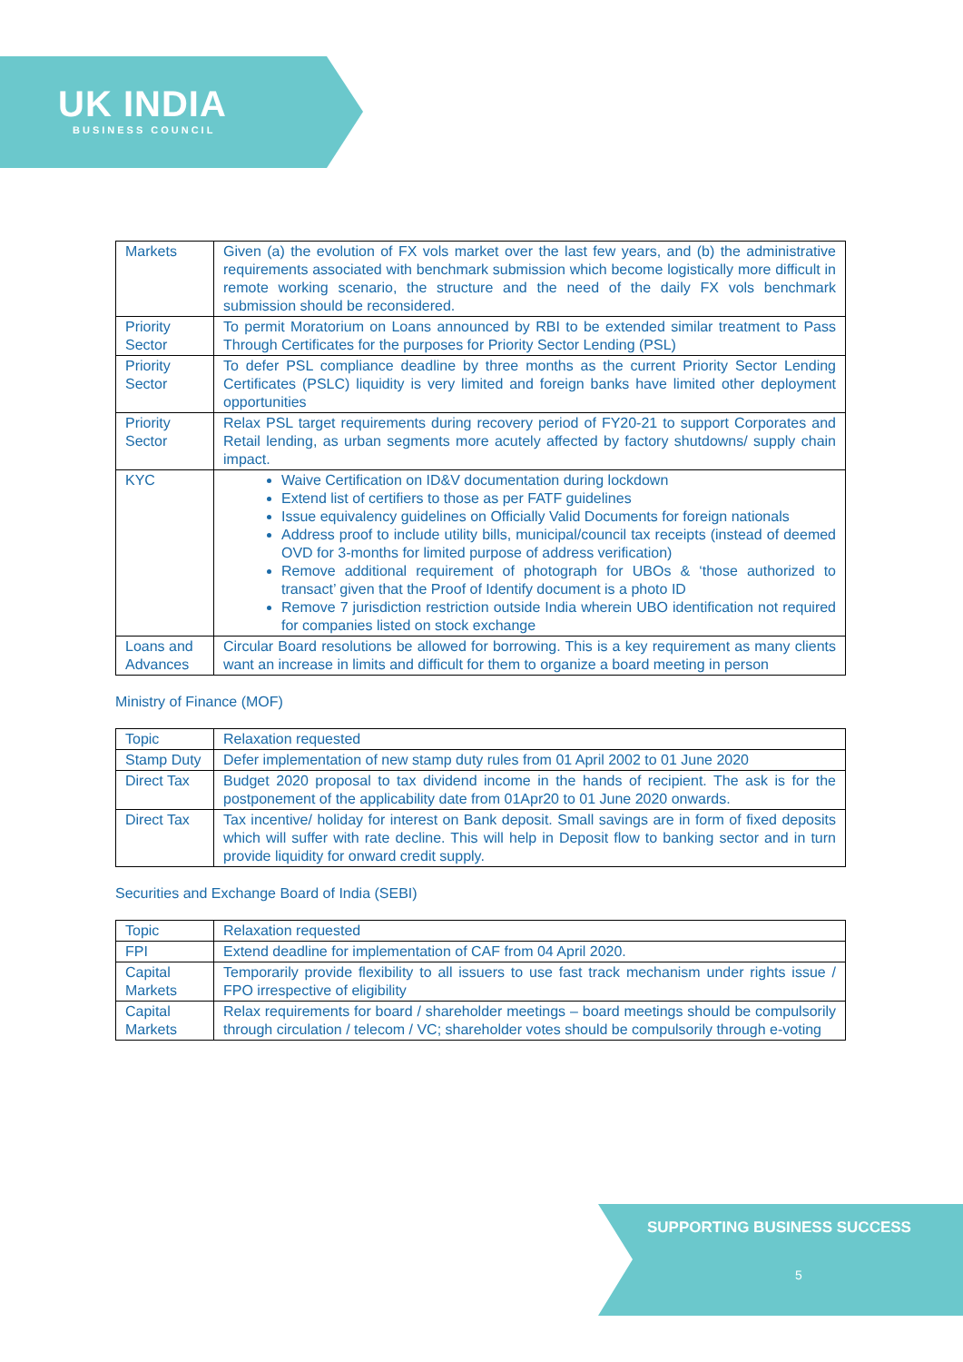UK INDIA
BUSINESS COUNCIL
| Markets | Given (a) the evolution of FX vols market over the last few years, and (b) the administrative requirements associated with benchmark submission which become logistically more difficult in remote working scenario, the structure and the need of the daily FX vols benchmark submission should be reconsidered. |
| Priority Sector | To permit Moratorium on Loans announced by RBI to be extended similar treatment to Pass Through Certificates for the purposes for Priority Sector Lending (PSL) |
| Priority Sector | To defer PSL compliance deadline by three months as the current Priority Sector Lending Certificates (PSLC) liquidity is very limited and foreign banks have limited other deployment opportunities |
| Priority Sector | Relax PSL target requirements during recovery period of FY20-21 to support Corporates and Retail lending, as urban segments more acutely affected by factory shutdowns/ supply chain impact. |
| KYC | Waive Certification on ID&V documentation during lockdown Extend list of certifiers to those as per FATF guidelines Issue equivalency guidelines on Officially Valid Documents for foreign nationals Address proof to include utility bills, municipal/council tax receipts (instead of deemed OVD for 3-months for limited purpose of address verification) Remove additional requirement of photograph for UBOs & ‘those authorized to transact’ given that the Proof of Identify document is a photo ID Remove 7 jurisdiction restriction outside India wherein UBO identification not required for companies listed on stock exchange |
| Loans and Advances | Circular Board resolutions be allowed for borrowing. This is a key requirement as many clients want an increase in limits and difficult for them to organize a board meeting in person |
Ministry of Finance (MOF)
| Topic | Relaxation requested |
| --- | --- |
| Stamp Duty | Defer implementation of new stamp duty rules from 01 April 2002 to 01 June 2020 |
| Direct Tax | Budget 2020 proposal to tax dividend income in the hands of recipient. The ask is for the postponement of the applicability date from 01Apr20 to 01 June 2020 onwards. |
| Direct Tax | Tax incentive/ holiday for interest on Bank deposit. Small savings are in form of fixed deposits which will suffer with rate decline. This will help in Deposit flow to banking sector and in turn provide liquidity for onward credit supply. |
Securities and Exchange Board of India (SEBI)
| Topic | Relaxation requested |
| --- | --- |
| FPI | Extend deadline for implementation of CAF from 04 April 2020. |
| Capital Markets | Temporarily provide flexibility to all issuers to use fast track mechanism under rights issue / FPO irrespective of eligibility |
| Capital Markets | Relax requirements for board / shareholder meetings – board meetings should be compulsorily through circulation / telecom / VC; shareholder votes should be compulsorily through e-voting |
SUPPORTING BUSINESS SUCCESS
5